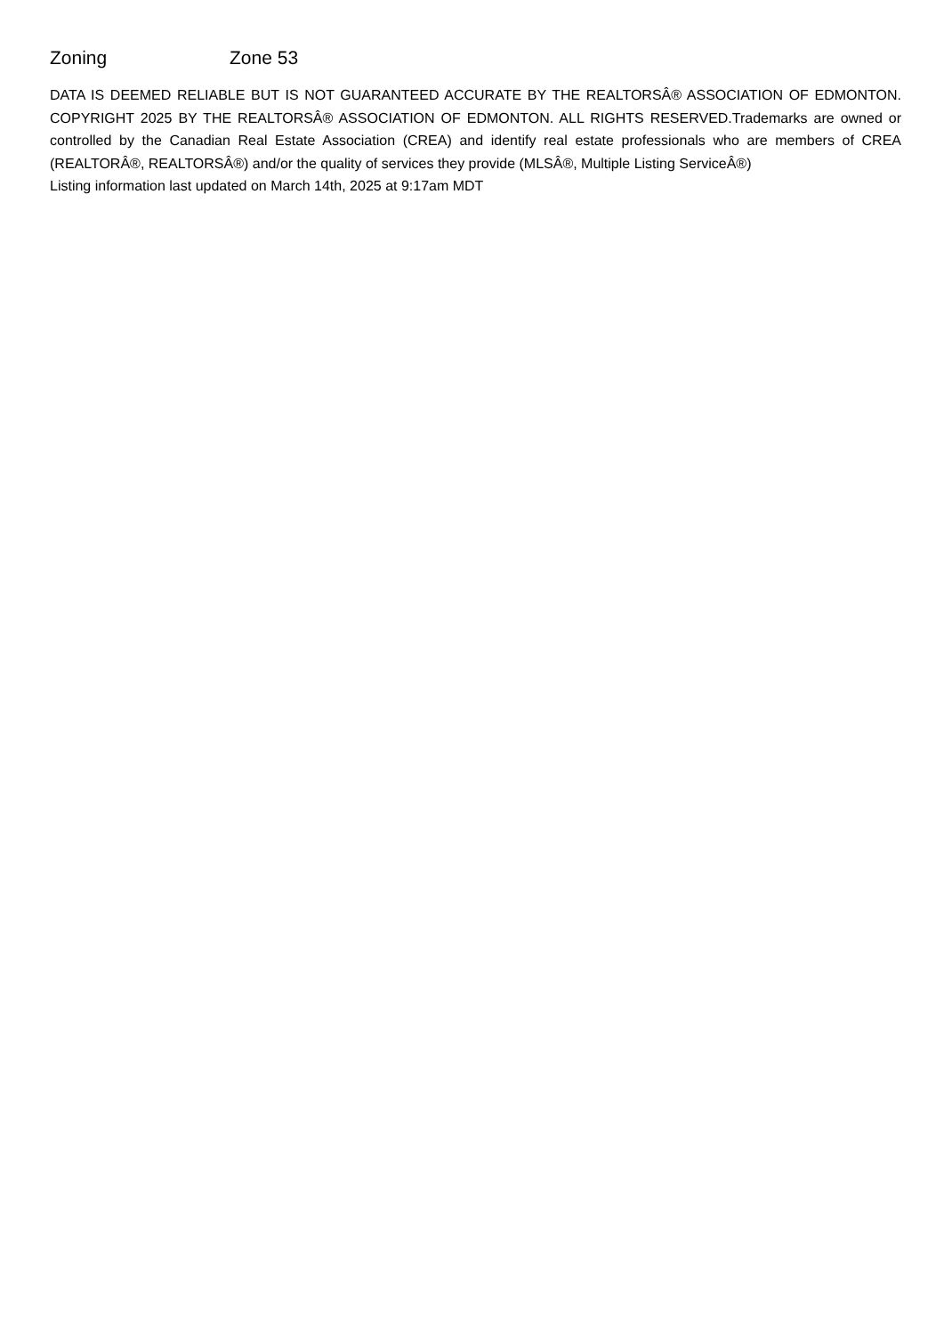Zoning Zone 53
DATA IS DEEMED RELIABLE BUT IS NOT GUARANTEED ACCURATE BY THE REALTORSÂ® ASSOCIATION OF EDMONTON. COPYRIGHT 2025 BY THE REALTORSÂ® ASSOCIATION OF EDMONTON. ALL RIGHTS RESERVED.Trademarks are owned or controlled by the Canadian Real Estate Association (CREA) and identify real estate professionals who are members of CREA (REALTORÂ®, REALTORSÂ®) and/or the quality of services they provide (MLSÂ®, Multiple Listing ServiceÂ®)
Listing information last updated on March 14th, 2025 at 9:17am MDT